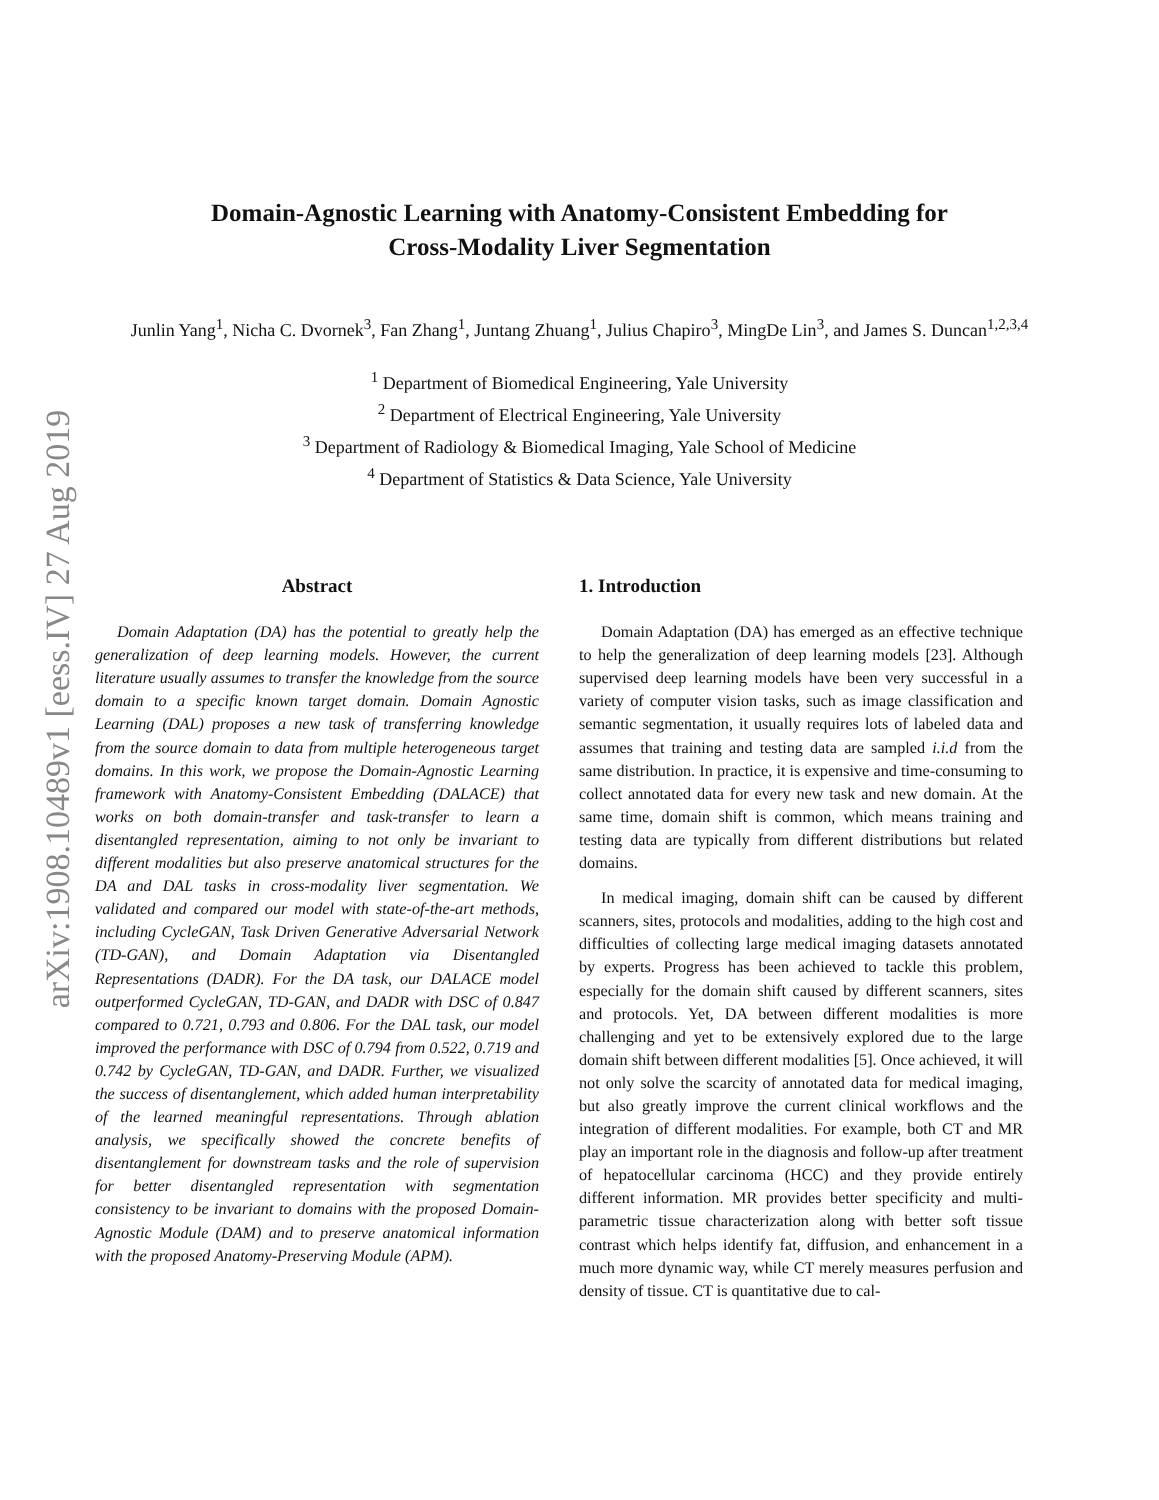arXiv:1908.10489v1 [eess.IV] 27 Aug 2019
Domain-Agnostic Learning with Anatomy-Consistent Embedding for
Cross-Modality Liver Segmentation
Junlin Yang<sup>1</sup>, Nicha C. Dvornek<sup>3</sup>, Fan Zhang<sup>1</sup>, Juntang Zhuang<sup>1</sup>, Julius Chapiro<sup>3</sup>, MingDe Lin<sup>3</sup>, and James S. Duncan<sup>1,2,3,4</sup>
<sup>1</sup> Department of Biomedical Engineering, Yale University
<sup>2</sup> Department of Electrical Engineering, Yale University
<sup>3</sup> Department of Radiology & Biomedical Imaging, Yale School of Medicine
<sup>4</sup> Department of Statistics & Data Science, Yale University
Abstract
Domain Adaptation (DA) has the potential to greatly help the generalization of deep learning models. However, the current literature usually assumes to transfer the knowledge from the source domain to a specific known target domain. Domain Agnostic Learning (DAL) proposes a new task of transferring knowledge from the source domain to data from multiple heterogeneous target domains. In this work, we propose the Domain-Agnostic Learning framework with Anatomy-Consistent Embedding (DALACE) that works on both domain-transfer and task-transfer to learn a disentangled representation, aiming to not only be invariant to different modalities but also preserve anatomical structures for the DA and DAL tasks in cross-modality liver segmentation. We validated and compared our model with state-of-the-art methods, including CycleGAN, Task Driven Generative Adversarial Network (TD-GAN), and Domain Adaptation via Disentangled Representations (DADR). For the DA task, our DALACE model outperformed CycleGAN, TD-GAN, and DADR with DSC of 0.847 compared to 0.721, 0.793 and 0.806. For the DAL task, our model improved the performance with DSC of 0.794 from 0.522, 0.719 and 0.742 by CycleGAN, TD-GAN, and DADR. Further, we visualized the success of disentanglement, which added human interpretability of the learned meaningful representations. Through ablation analysis, we specifically showed the concrete benefits of disentanglement for downstream tasks and the role of supervision for better disentangled representation with segmentation consistency to be invariant to domains with the proposed Domain-Agnostic Module (DAM) and to preserve anatomical information with the proposed Anatomy-Preserving Module (APM).
1. Introduction
Domain Adaptation (DA) has emerged as an effective technique to help the generalization of deep learning models [23]. Although supervised deep learning models have been very successful in a variety of computer vision tasks, such as image classification and semantic segmentation, it usually requires lots of labeled data and assumes that training and testing data are sampled i.i.d from the same distribution. In practice, it is expensive and time-consuming to collect annotated data for every new task and new domain. At the same time, domain shift is common, which means training and testing data are typically from different distributions but related domains.
In medical imaging, domain shift can be caused by different scanners, sites, protocols and modalities, adding to the high cost and difficulties of collecting large medical imaging datasets annotated by experts. Progress has been achieved to tackle this problem, especially for the domain shift caused by different scanners, sites and protocols. Yet, DA between different modalities is more challenging and yet to be extensively explored due to the large domain shift between different modalities [5]. Once achieved, it will not only solve the scarcity of annotated data for medical imaging, but also greatly improve the current clinical workflows and the integration of different modalities. For example, both CT and MR play an important role in the diagnosis and follow-up after treatment of hepatocellular carcinoma (HCC) and they provide entirely different information. MR provides better specificity and multi-parametric tissue characterization along with better soft tissue contrast which helps identify fat, diffusion, and enhancement in a much more dynamic way, while CT merely measures perfusion and density of tissue. CT is quantitative due to cal-